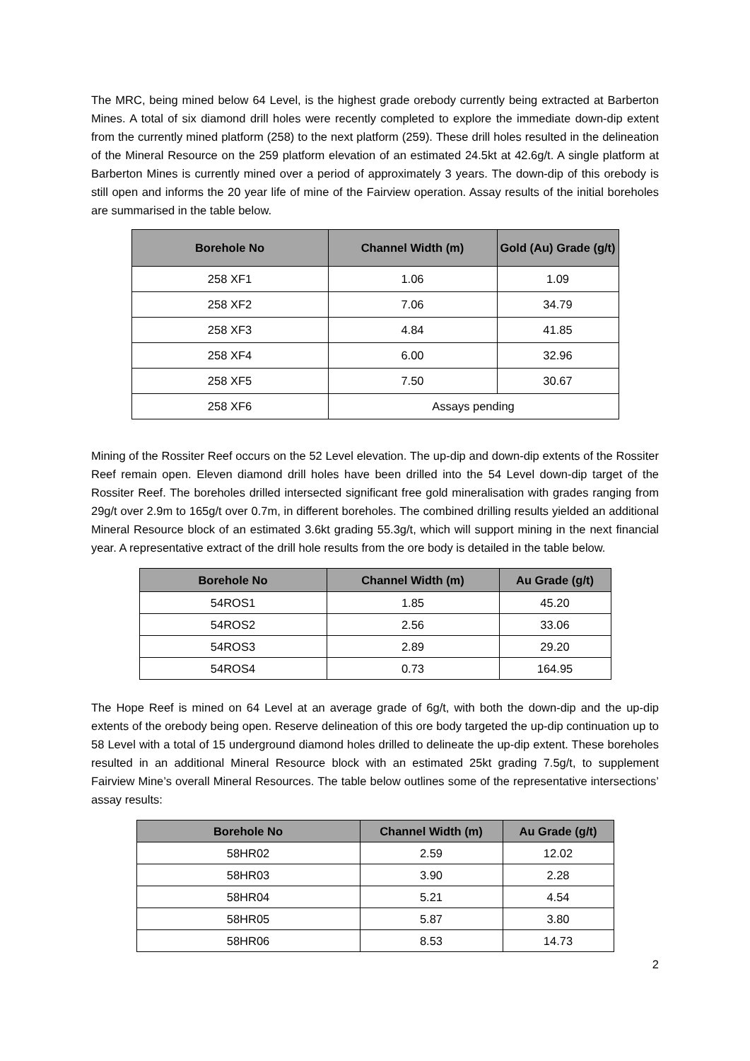The MRC, being mined below 64 Level, is the highest grade orebody currently being extracted at Barberton Mines. A total of six diamond drill holes were recently completed to explore the immediate down-dip extent from the currently mined platform (258) to the next platform (259). These drill holes resulted in the delineation of the Mineral Resource on the 259 platform elevation of an estimated 24.5kt at 42.6g/t. A single platform at Barberton Mines is currently mined over a period of approximately 3 years. The down-dip of this orebody is still open and informs the 20 year life of mine of the Fairview operation. Assay results of the initial boreholes are summarised in the table below.
| Borehole No | Channel Width (m) | Gold (Au) Grade (g/t) |
| --- | --- | --- |
| 258 XF1 | 1.06 | 1.09 |
| 258 XF2 | 7.06 | 34.79 |
| 258 XF3 | 4.84 | 41.85 |
| 258 XF4 | 6.00 | 32.96 |
| 258 XF5 | 7.50 | 30.67 |
| 258 XF6 | Assays pending | |
Mining of the Rossiter Reef occurs on the 52 Level elevation. The up-dip and down-dip extents of the Rossiter Reef remain open. Eleven diamond drill holes have been drilled into the 54 Level down-dip target of the Rossiter Reef. The boreholes drilled intersected significant free gold mineralisation with grades ranging from 29g/t over 2.9m to 165g/t over 0.7m, in different boreholes. The combined drilling results yielded an additional Mineral Resource block of an estimated 3.6kt grading 55.3g/t, which will support mining in the next financial year. A representative extract of the drill hole results from the ore body is detailed in the table below.
| Borehole No | Channel Width (m) | Au Grade (g/t) |
| --- | --- | --- |
| 54ROS1 | 1.85 | 45.20 |
| 54ROS2 | 2.56 | 33.06 |
| 54ROS3 | 2.89 | 29.20 |
| 54ROS4 | 0.73 | 164.95 |
The Hope Reef is mined on 64 Level at an average grade of 6g/t, with both the down-dip and the up-dip extents of the orebody being open. Reserve delineation of this ore body targeted the up-dip continuation up to 58 Level with a total of 15 underground diamond holes drilled to delineate the up-dip extent. These boreholes resulted in an additional Mineral Resource block with an estimated 25kt grading 7.5g/t, to supplement Fairview Mine’s overall Mineral Resources. The table below outlines some of the representative intersections’ assay results:
| Borehole No | Channel Width (m) | Au Grade (g/t) |
| --- | --- | --- |
| 58HR02 | 2.59 | 12.02 |
| 58HR03 | 3.90 | 2.28 |
| 58HR04 | 5.21 | 4.54 |
| 58HR05 | 5.87 | 3.80 |
| 58HR06 | 8.53 | 14.73 |
2